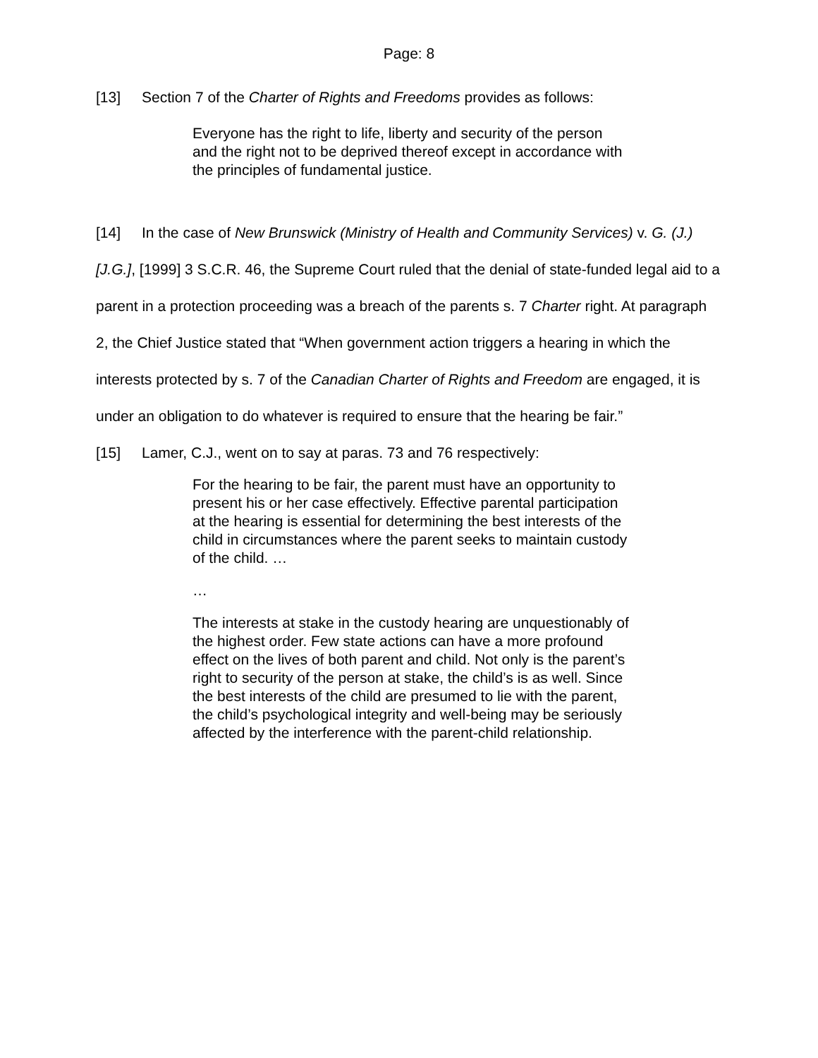Page: 8
[13] Section 7 of the Charter of Rights and Freedoms provides as follows:
Everyone has the right to life, liberty and security of the person and the right not to be deprived thereof except in accordance with the principles of fundamental justice.
[14] In the case of New Brunswick (Ministry of Health and Community Services) v. G. (J.) [J.G.], [1999] 3 S.C.R. 46, the Supreme Court ruled that the denial of state-funded legal aid to a parent in a protection proceeding was a breach of the parents s. 7 Charter right. At paragraph 2, the Chief Justice stated that “When government action triggers a hearing in which the interests protected by s. 7 of the Canadian Charter of Rights and Freedom are engaged, it is under an obligation to do whatever is required to ensure that the hearing be fair.”
[15] Lamer, C.J., went on to say at paras. 73 and 76 respectively:
For the hearing to be fair, the parent must have an opportunity to present his or her case effectively. Effective parental participation at the hearing is essential for determining the best interests of the child in circumstances where the parent seeks to maintain custody of the child. …
…
The interests at stake in the custody hearing are unquestionably of the highest order. Few state actions can have a more profound effect on the lives of both parent and child. Not only is the parent’s right to security of the person at stake, the child’s is as well. Since the best interests of the child are presumed to lie with the parent, the child’s psychological integrity and well-being may be seriously affected by the interference with the parent-child relationship.